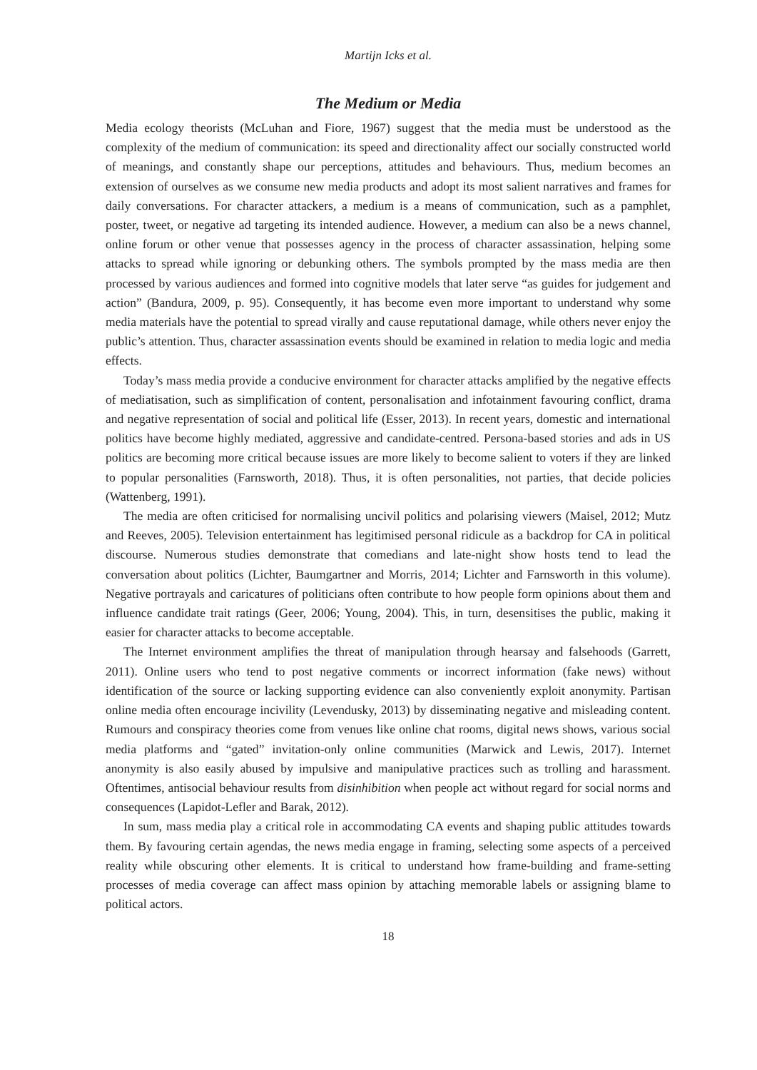Martijn Icks et al.
The Medium or Media
Media ecology theorists (McLuhan and Fiore, 1967) suggest that the media must be understood as the complexity of the medium of communication: its speed and directionality affect our socially constructed world of meanings, and constantly shape our perceptions, attitudes and behaviours. Thus, medium becomes an extension of ourselves as we consume new media products and adopt its most salient narratives and frames for daily conversations. For character attackers, a medium is a means of communication, such as a pamphlet, poster, tweet, or negative ad targeting its intended audience. However, a medium can also be a news channel, online forum or other venue that possesses agency in the process of character assassination, helping some attacks to spread while ignoring or debunking others. The symbols prompted by the mass media are then processed by various audiences and formed into cognitive models that later serve “as guides for judgement and action” (Bandura, 2009, p. 95). Consequently, it has become even more important to understand why some media materials have the potential to spread virally and cause reputational damage, while others never enjoy the public’s attention. Thus, character assassination events should be examined in relation to media logic and media effects.
Today’s mass media provide a conducive environment for character attacks amplified by the negative effects of mediatisation, such as simplification of content, personalisation and infotainment favouring conflict, drama and negative representation of social and political life (Esser, 2013). In recent years, domestic and international politics have become highly mediated, aggressive and candidate-centred. Persona-based stories and ads in US politics are becoming more critical because issues are more likely to become salient to voters if they are linked to popular personalities (Farnsworth, 2018). Thus, it is often personalities, not parties, that decide policies (Wattenberg, 1991).
The media are often criticised for normalising uncivil politics and polarising viewers (Maisel, 2012; Mutz and Reeves, 2005). Television entertainment has legitimised personal ridicule as a backdrop for CA in political discourse. Numerous studies demonstrate that comedians and late-night show hosts tend to lead the conversation about politics (Lichter, Baumgartner and Morris, 2014; Lichter and Farnsworth in this volume). Negative portrayals and caricatures of politicians often contribute to how people form opinions about them and influence candidate trait ratings (Geer, 2006; Young, 2004). This, in turn, desensitises the public, making it easier for character attacks to become acceptable.
The Internet environment amplifies the threat of manipulation through hearsay and falsehoods (Garrett, 2011). Online users who tend to post negative comments or incorrect information (fake news) without identification of the source or lacking supporting evidence can also conveniently exploit anonymity. Partisan online media often encourage incivility (Levendusky, 2013) by disseminating negative and misleading content. Rumours and conspiracy theories come from venues like online chat rooms, digital news shows, various social media platforms and “gated” invitation-only online communities (Marwick and Lewis, 2017). Internet anonymity is also easily abused by impulsive and manipulative practices such as trolling and harassment. Oftentimes, antisocial behaviour results from disinhibition when people act without regard for social norms and consequences (Lapidot-Lefler and Barak, 2012).
In sum, mass media play a critical role in accommodating CA events and shaping public attitudes towards them. By favouring certain agendas, the news media engage in framing, selecting some aspects of a perceived reality while obscuring other elements. It is critical to understand how frame-building and frame-setting processes of media coverage can affect mass opinion by attaching memorable labels or assigning blame to political actors.
18